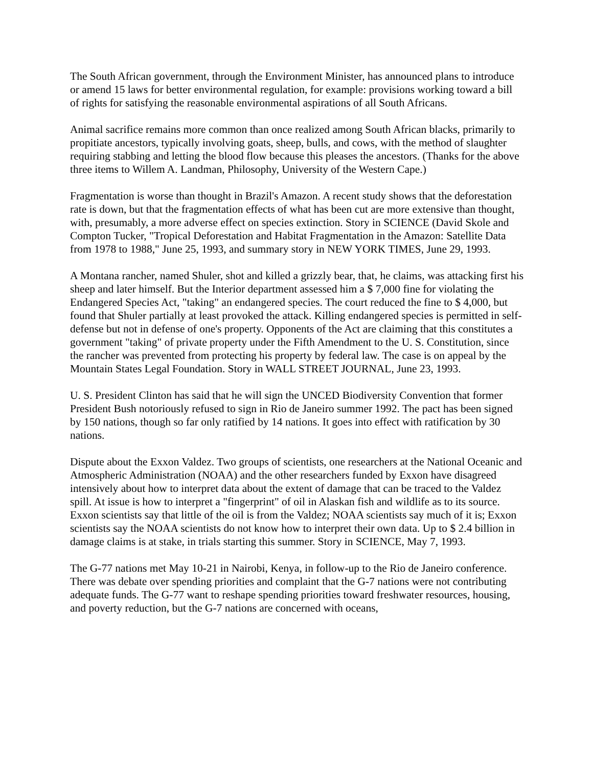The South African government, through the Environment Minister, has announced plans to introduce or amend 15 laws for better environmental regulation, for example: provisions working toward a bill of rights for satisfying the reasonable environmental aspirations of all South Africans.
Animal sacrifice remains more common than once realized among South African blacks, primarily to propitiate ancestors, typically involving goats, sheep, bulls, and cows, with the method of slaughter requiring stabbing and letting the blood flow because this pleases the ancestors. (Thanks for the above three items to Willem A. Landman, Philosophy, University of the Western Cape.)
Fragmentation is worse than thought in Brazil's Amazon. A recent study shows that the deforestation rate is down, but that the fragmentation effects of what has been cut are more extensive than thought, with, presumably, a more adverse effect on species extinction. Story in SCIENCE (David Skole and Compton Tucker, "Tropical Deforestation and Habitat Fragmentation in the Amazon: Satellite Data from 1978 to 1988," June 25, 1993, and summary story in NEW YORK TIMES, June 29, 1993.
A Montana rancher, named Shuler, shot and killed a grizzly bear, that, he claims, was attacking first his sheep and later himself. But the Interior department assessed him a $ 7,000 fine for violating the Endangered Species Act, "taking" an endangered species. The court reduced the fine to $ 4,000, but found that Shuler partially at least provoked the attack. Killing endangered species is permitted in self-defense but not in defense of one's property. Opponents of the Act are claiming that this constitutes a government "taking" of private property under the Fifth Amendment to the U. S. Constitution, since the rancher was prevented from protecting his property by federal law. The case is on appeal by the Mountain States Legal Foundation. Story in WALL STREET JOURNAL, June 23, 1993.
U. S. President Clinton has said that he will sign the UNCED Biodiversity Convention that former President Bush notoriously refused to sign in Rio de Janeiro summer 1992. The pact has been signed by 150 nations, though so far only ratified by 14 nations. It goes into effect with ratification by 30 nations.
Dispute about the Exxon Valdez. Two groups of scientists, one researchers at the National Oceanic and Atmospheric Administration (NOAA) and the other researchers funded by Exxon have disagreed intensively about how to interpret data about the extent of damage that can be traced to the Valdez spill. At issue is how to interpret a "fingerprint" of oil in Alaskan fish and wildlife as to its source. Exxon scientists say that little of the oil is from the Valdez; NOAA scientists say much of it is; Exxon scientists say the NOAA scientists do not know how to interpret their own data. Up to $ 2.4 billion in damage claims is at stake, in trials starting this summer. Story in SCIENCE, May 7, 1993.
The G-77 nations met May 10-21 in Nairobi, Kenya, in follow-up to the Rio de Janeiro conference. There was debate over spending priorities and complaint that the G-7 nations were not contributing adequate funds. The G-77 want to reshape spending priorities toward freshwater resources, housing, and poverty reduction, but the G-7 nations are concerned with oceans,